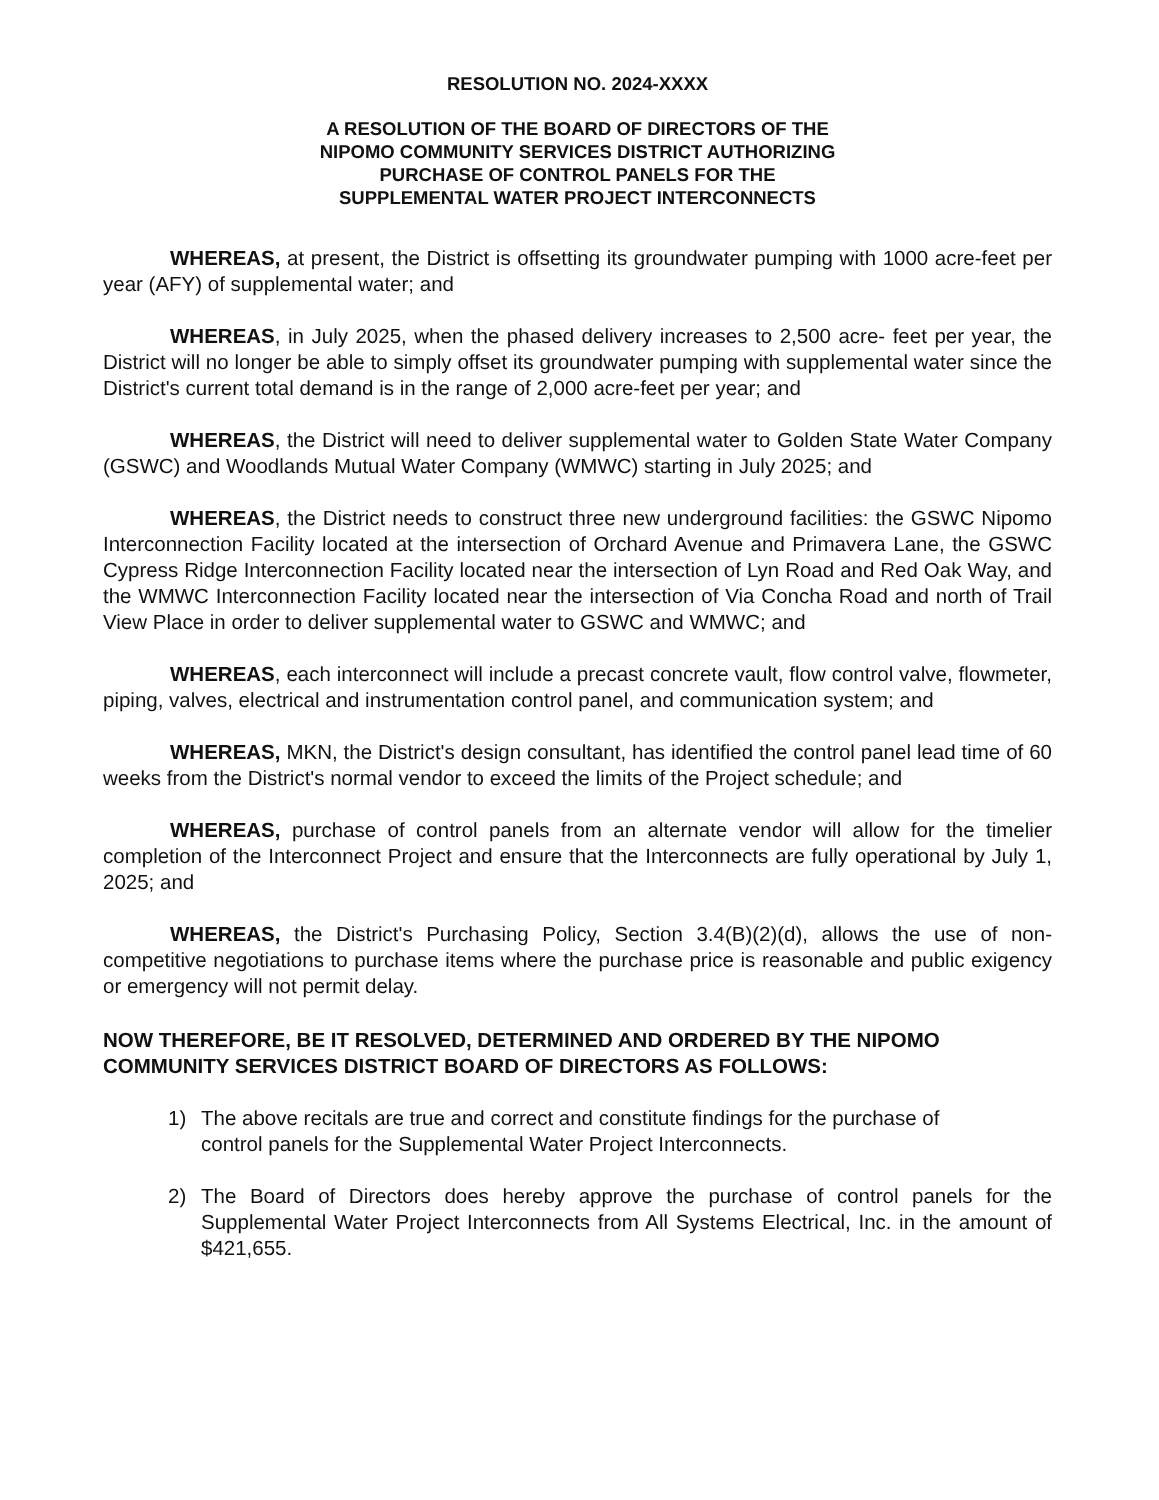RESOLUTION NO. 2024-XXXX
A RESOLUTION OF THE BOARD OF DIRECTORS OF THE
NIPOMO COMMUNITY SERVICES DISTRICT AUTHORIZING
PURCHASE OF CONTROL PANELS FOR THE
SUPPLEMENTAL WATER PROJECT INTERCONNECTS
WHEREAS, at present, the District is offsetting its groundwater pumping with 1000 acre-feet per year (AFY) of supplemental water; and
WHEREAS, in July 2025, when the phased delivery increases to 2,500 acre- feet per year, the District will no longer be able to simply offset its groundwater pumping with supplemental water since the District's current total demand is in the range of 2,000 acre-feet per year; and
WHEREAS, the District will need to deliver supplemental water to Golden State Water Company (GSWC) and Woodlands Mutual Water Company (WMWC) starting in July 2025; and
WHEREAS, the District needs to construct three new underground facilities: the GSWC Nipomo Interconnection Facility located at the intersection of Orchard Avenue and Primavera Lane, the GSWC Cypress Ridge Interconnection Facility located near the intersection of Lyn Road and Red Oak Way, and the WMWC Interconnection Facility located near the intersection of Via Concha Road and north of Trail View Place in order to deliver supplemental water to GSWC and WMWC; and
WHEREAS, each interconnect will include a precast concrete vault, flow control valve, flowmeter, piping, valves, electrical and instrumentation control panel, and communication system; and
WHEREAS, MKN, the District's design consultant, has identified the control panel lead time of 60 weeks from the District's normal vendor to exceed the limits of the Project schedule; and
WHEREAS, purchase of control panels from an alternate vendor will allow for the timelier completion of the Interconnect Project and ensure that the Interconnects are fully operational by July 1, 2025; and
WHEREAS, the District's Purchasing Policy, Section 3.4(B)(2)(d), allows the use of non-competitive negotiations to purchase items where the purchase price is reasonable and public exigency or emergency will not permit delay.
NOW THEREFORE, BE IT RESOLVED, DETERMINED AND ORDERED BY THE NIPOMO COMMUNITY SERVICES DISTRICT BOARD OF DIRECTORS AS FOLLOWS:
1) The above recitals are true and correct and constitute findings for the purchase of control panels for the Supplemental Water Project Interconnects.
2) The Board of Directors does hereby approve the purchase of control panels for the Supplemental Water Project Interconnects from All Systems Electrical, Inc. in the amount of $421,655.